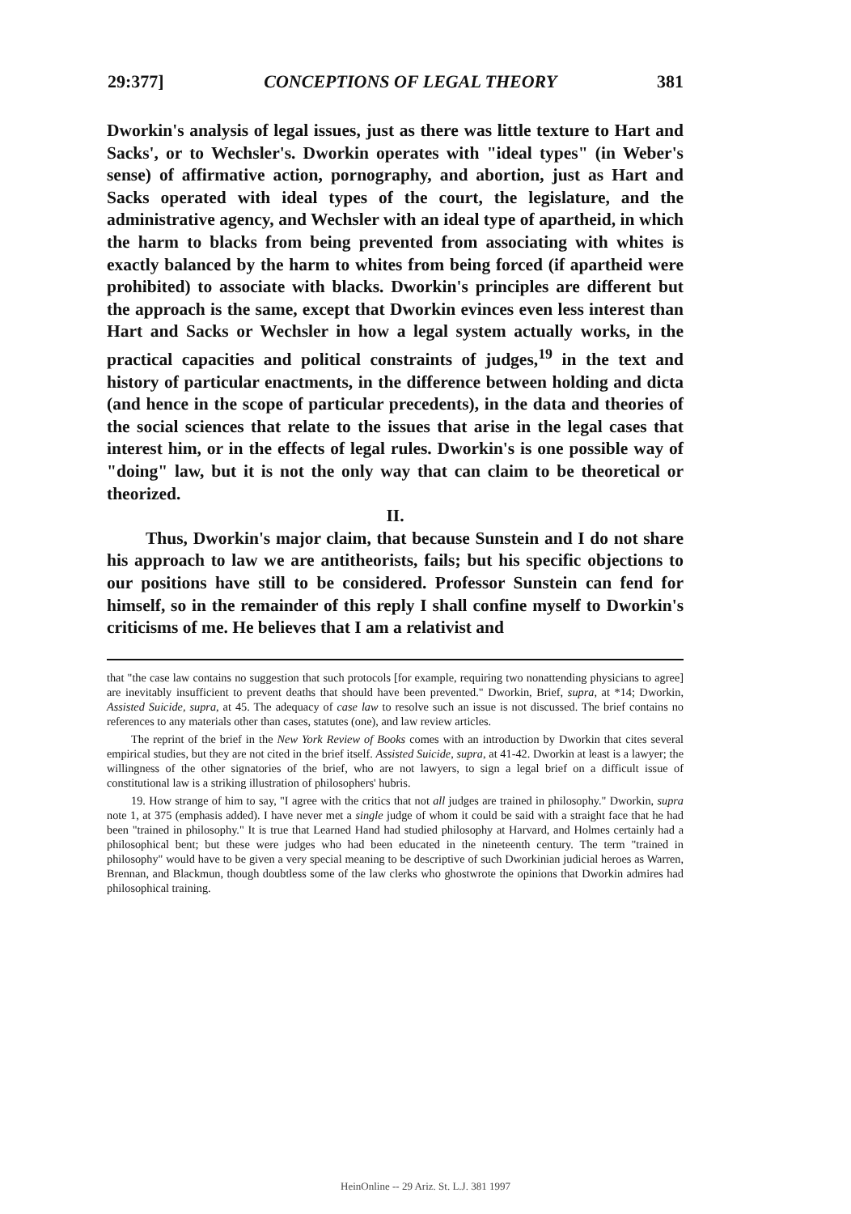29:377] CONCEPTIONS OF LEGAL THEORY 381
Dworkin's analysis of legal issues, just as there was little texture to Hart and Sacks', or to Wechsler's. Dworkin operates with "ideal types" (in Weber's sense) of affirmative action, pornography, and abortion, just as Hart and Sacks operated with ideal types of the court, the legislature, and the administrative agency, and Wechsler with an ideal type of apartheid, in which the harm to blacks from being prevented from associating with whites is exactly balanced by the harm to whites from being forced (if apartheid were prohibited) to associate with blacks. Dworkin's principles are different but the approach is the same, except that Dworkin evinces even less interest than Hart and Sacks or Wechsler in how a legal system actually works, in the practical capacities and political constraints of judges,<sup>19</sup> in the text and history of particular enactments, in the difference between holding and dicta (and hence in the scope of particular precedents), in the data and theories of the social sciences that relate to the issues that arise in the legal cases that interest him, or in the effects of legal rules. Dworkin's is one possible way of "doing" law, but it is not the only way that can claim to be theoretical or theorized.
II.
Thus, Dworkin's major claim, that because Sunstein and I do not share his approach to law we are antitheorists, fails; but his specific objections to our positions have still to be considered. Professor Sunstein can fend for himself, so in the remainder of this reply I shall confine myself to Dworkin's criticisms of me. He believes that I am a relativist and
that "the case law contains no suggestion that such protocols [for example, requiring two nonattending physicians to agree] are inevitably insufficient to prevent deaths that should have been prevented." Dworkin, Brief, supra, at *14; Dworkin, Assisted Suicide, supra, at 45. The adequacy of case law to resolve such an issue is not discussed. The brief contains no references to any materials other than cases, statutes (one), and law review articles.
The reprint of the brief in the New York Review of Books comes with an introduction by Dworkin that cites several empirical studies, but they are not cited in the brief itself. Assisted Suicide, supra, at 41-42. Dworkin at least is a lawyer; the willingness of the other signatories of the brief, who are not lawyers, to sign a legal brief on a difficult issue of constitutional law is a striking illustration of philosophers' hubris.
19. How strange of him to say, "I agree with the critics that not all judges are trained in philosophy." Dworkin, supra note 1, at 375 (emphasis added). I have never met a single judge of whom it could be said with a straight face that he had been "trained in philosophy." It is true that Learned Hand had studied philosophy at Harvard, and Holmes certainly had a philosophical bent; but these were judges who had been educated in the nineteenth century. The term "trained in philosophy" would have to be given a very special meaning to be descriptive of such Dworkinian judicial heroes as Warren, Brennan, and Blackmun, though doubtless some of the law clerks who ghostwrote the opinions that Dworkin admires had philosophical training.
HeinOnline -- 29 Ariz. St. L.J. 381 1997